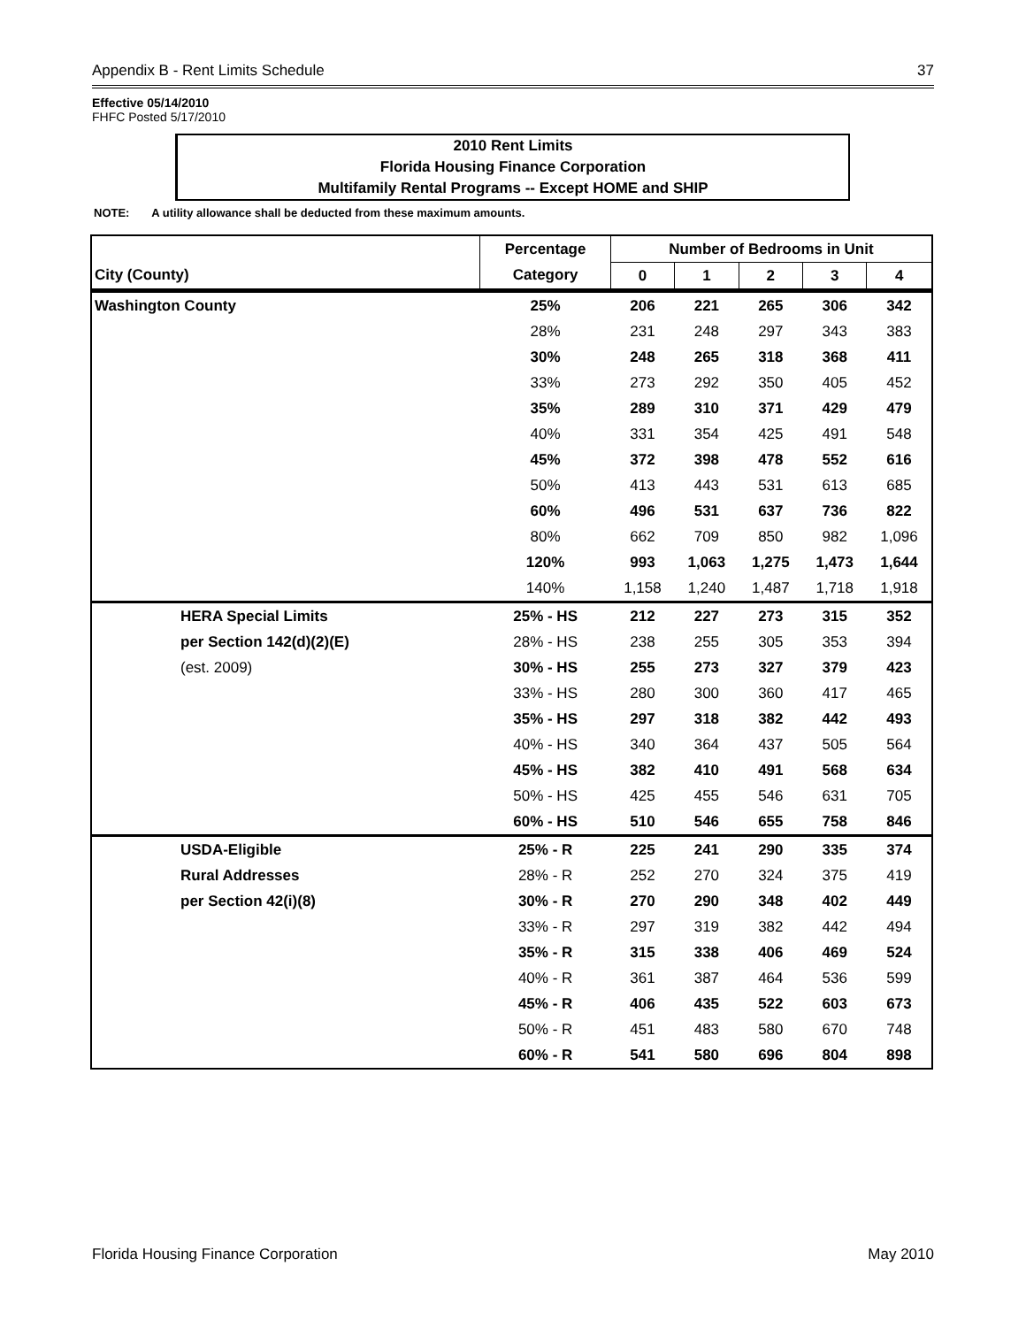Appendix B - Rent Limits Schedule 37
Effective 05/14/2010
FHFC Posted 5/17/2010
2010 Rent Limits
Florida Housing Finance Corporation
Multifamily Rental Programs -- Except HOME and SHIP
NOTE: A utility allowance shall be deducted from these maximum amounts.
| | Percentage | Number of Bedrooms in Unit | | | | |
| --- | --- | --- | --- | --- | --- | --- |
| City (County) | Category | 0 | 1 | 2 | 3 | 4 |
| Washington County | 25% | 206 | 221 | 265 | 306 | 342 |
| | 28% | 231 | 248 | 297 | 343 | 383 |
| | 30% | 248 | 265 | 318 | 368 | 411 |
| | 33% | 273 | 292 | 350 | 405 | 452 |
| | 35% | 289 | 310 | 371 | 429 | 479 |
| | 40% | 331 | 354 | 425 | 491 | 548 |
| | 45% | 372 | 398 | 478 | 552 | 616 |
| | 50% | 413 | 443 | 531 | 613 | 685 |
| | 60% | 496 | 531 | 637 | 736 | 822 |
| | 80% | 662 | 709 | 850 | 982 | 1,096 |
| | 120% | 993 | 1,063 | 1,275 | 1,473 | 1,644 |
| | 140% | 1,158 | 1,240 | 1,487 | 1,718 | 1,918 |
| HERA Special Limits | 25% - HS | 212 | 227 | 273 | 315 | 352 |
| per Section 142(d)(2)(E) | 28% - HS | 238 | 255 | 305 | 353 | 394 |
| (est. 2009) | 30% - HS | 255 | 273 | 327 | 379 | 423 |
| | 33% - HS | 280 | 300 | 360 | 417 | 465 |
| | 35% - HS | 297 | 318 | 382 | 442 | 493 |
| | 40% - HS | 340 | 364 | 437 | 505 | 564 |
| | 45% - HS | 382 | 410 | 491 | 568 | 634 |
| | 50% - HS | 425 | 455 | 546 | 631 | 705 |
| | 60% - HS | 510 | 546 | 655 | 758 | 846 |
| USDA-Eligible | 25% - R | 225 | 241 | 290 | 335 | 374 |
| Rural Addresses | 28% - R | 252 | 270 | 324 | 375 | 419 |
| per Section 42(i)(8) | 30% - R | 270 | 290 | 348 | 402 | 449 |
| | 33% - R | 297 | 319 | 382 | 442 | 494 |
| | 35% - R | 315 | 338 | 406 | 469 | 524 |
| | 40% - R | 361 | 387 | 464 | 536 | 599 |
| | 45% - R | 406 | 435 | 522 | 603 | 673 |
| | 50% - R | 451 | 483 | 580 | 670 | 748 |
| | 60% - R | 541 | 580 | 696 | 804 | 898 |
Florida Housing Finance Corporation May 2010